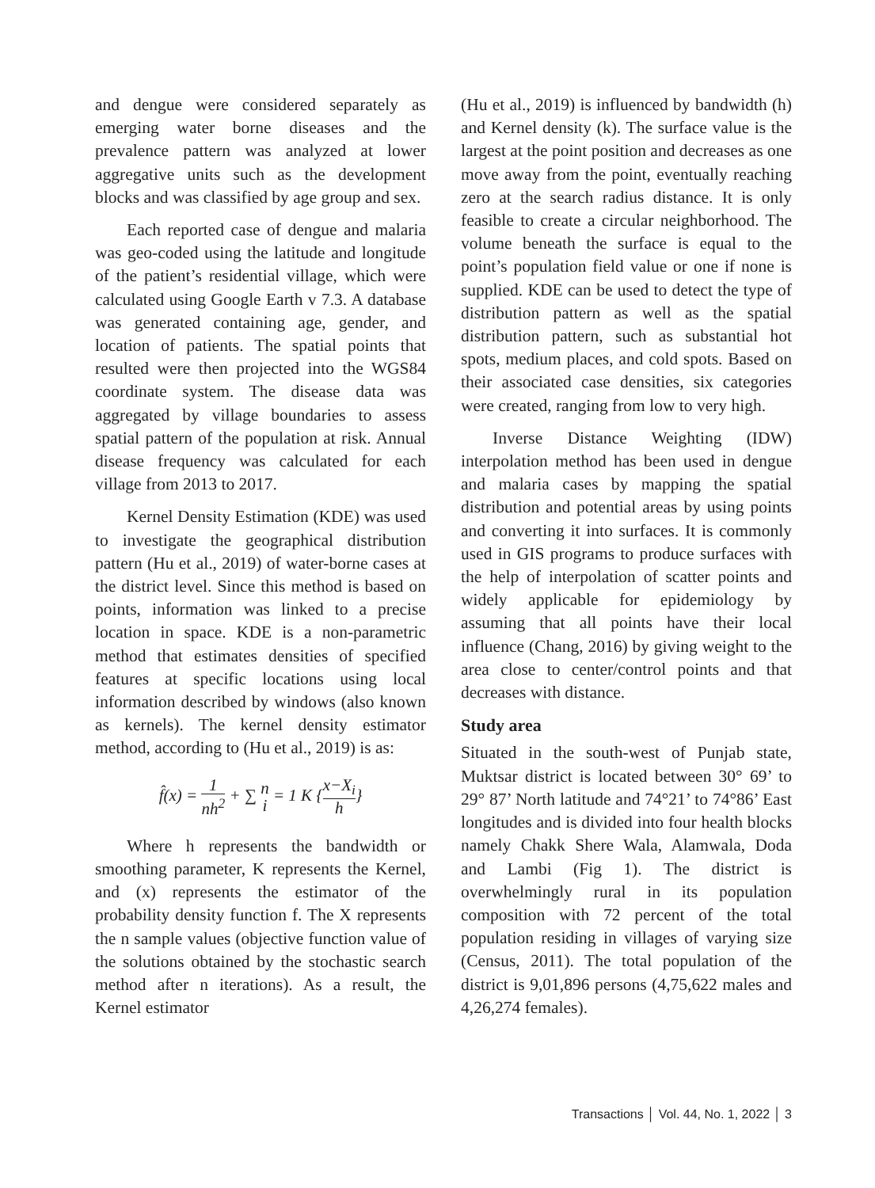and dengue were considered separately as emerging water borne diseases and the prevalence pattern was analyzed at lower aggregative units such as the development blocks and was classified by age group and sex.
Each reported case of dengue and malaria was geo-coded using the latitude and longitude of the patient’s residential village, which were calculated using Google Earth v 7.3. A database was generated containing age, gender, and location of patients. The spatial points that resulted were then projected into the WGS84 coordinate system. The disease data was aggregated by village boundaries to assess spatial pattern of the population at risk. Annual disease frequency was calculated for each village from 2013 to 2017.
Kernel Density Estimation (KDE) was used to investigate the geographical distribution pattern (Hu et al., 2019) of water-borne cases at the district level. Since this method is based on points, information was linked to a precise location in space. KDE is a non-parametric method that estimates densities of specified features at specific locations using local information described by windows (also known as kernels). The kernel density estimator method, according to (Hu et al., 2019) is as:
f̂(x) = 1 nh<sup>2</sup> + ∑ n i = 1 K {x−X<sub>i</sub> h}
Where h represents the bandwidth or smoothing parameter, K represents the Kernel, and (x) represents the estimator of the probability density function f. The X represents the n sample values (objective function value of the solutions obtained by the stochastic search method after n iterations). As a result, the Kernel estimator
(Hu et al., 2019) is influenced by bandwidth (h) and Kernel density (k). The surface value is the largest at the point position and decreases as one move away from the point, eventually reaching zero at the search radius distance. It is only feasible to create a circular neighborhood. The volume beneath the surface is equal to the point’s population field value or one if none is supplied. KDE can be used to detect the type of distribution pattern as well as the spatial distribution pattern, such as substantial hot spots, medium places, and cold spots. Based on their associated case densities, six categories were created, ranging from low to very high.
Inverse Distance Weighting (IDW) interpolation method has been used in dengue and malaria cases by mapping the spatial distribution and potential areas by using points and converting it into surfaces. It is commonly used in GIS programs to produce surfaces with the help of interpolation of scatter points and widely applicable for epidemiology by assuming that all points have their local influence (Chang, 2016) by giving weight to the area close to center/control points and that decreases with distance.
Study area
Situated in the south-west of Punjab state, Muktsar district is located between 30° 69’ to 29° 87’ North latitude and 74°21’ to 74°86’ East longitudes and is divided into four health blocks namely Chakk Shere Wala, Alamwala, Doda and Lambi (Fig 1). The district is overwhelmingly rural in its population composition with 72 percent of the total population residing in villages of varying size (Census, 2011). The total population of the district is 9,01,896 persons (4,75,622 males and 4,26,274 females).
Transactions │ Vol. 44, No. 1, 2022 │ 3